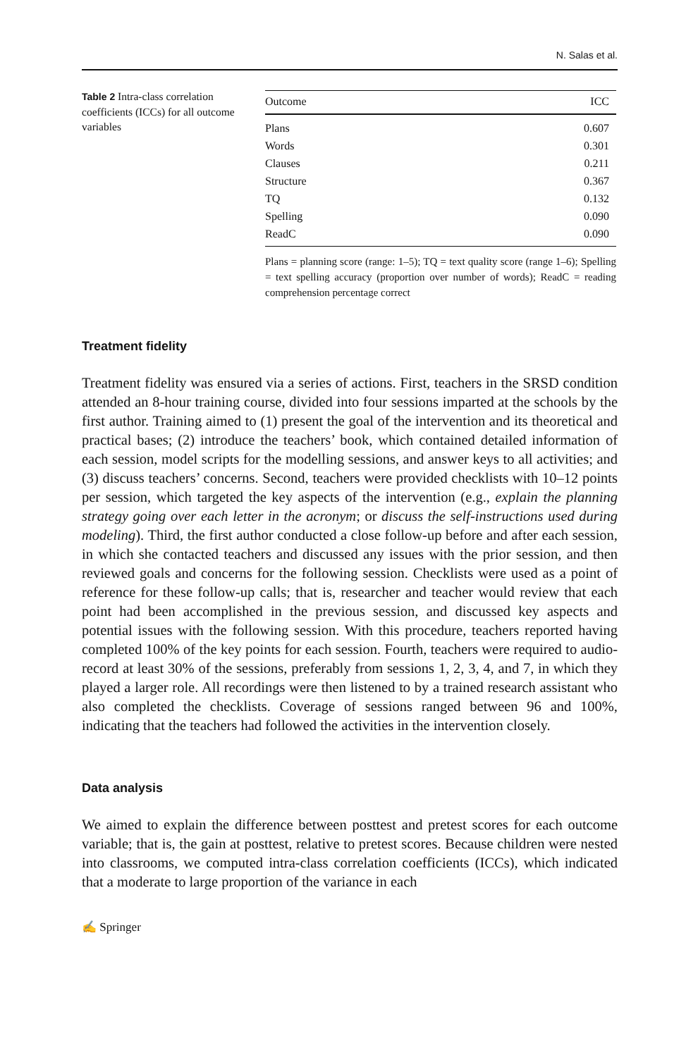N. Salas et al.
Table 2 Intra-class correlation coefficients (ICCs) for all outcome variables
| Outcome | ICC |
| --- | --- |
| Plans | 0.607 |
| Words | 0.301 |
| Clauses | 0.211 |
| Structure | 0.367 |
| TQ | 0.132 |
| Spelling | 0.090 |
| ReadC | 0.090 |
Plans = planning score (range: 1–5); TQ = text quality score (range 1–6); Spelling = text spelling accuracy (proportion over number of words); ReadC = reading comprehension percentage correct
Treatment fidelity
Treatment fidelity was ensured via a series of actions. First, teachers in the SRSD condition attended an 8-hour training course, divided into four sessions imparted at the schools by the first author. Training aimed to (1) present the goal of the intervention and its theoretical and practical bases; (2) introduce the teachers’ book, which contained detailed information of each session, model scripts for the modelling sessions, and answer keys to all activities; and (3) discuss teachers’ concerns. Second, teachers were provided checklists with 10–12 points per session, which targeted the key aspects of the intervention (e.g., explain the planning strategy going over each letter in the acronym; or discuss the self-instructions used during modeling). Third, the first author conducted a close follow-up before and after each session, in which she contacted teachers and discussed any issues with the prior session, and then reviewed goals and concerns for the following session. Checklists were used as a point of reference for these follow-up calls; that is, researcher and teacher would review that each point had been accomplished in the previous session, and discussed key aspects and potential issues with the following session. With this procedure, teachers reported having completed 100% of the key points for each session. Fourth, teachers were required to audio-record at least 30% of the sessions, preferably from sessions 1, 2, 3, 4, and 7, in which they played a larger role. All recordings were then listened to by a trained research assistant who also completed the checklists. Coverage of sessions ranged between 96 and 100%, indicating that the teachers had followed the activities in the intervention closely.
Data analysis
We aimed to explain the difference between posttest and pretest scores for each outcome variable; that is, the gain at posttest, relative to pretest scores. Because children were nested into classrooms, we computed intra-class correlation coefficients (ICCs), which indicated that a moderate to large proportion of the variance in each
✍ Springer